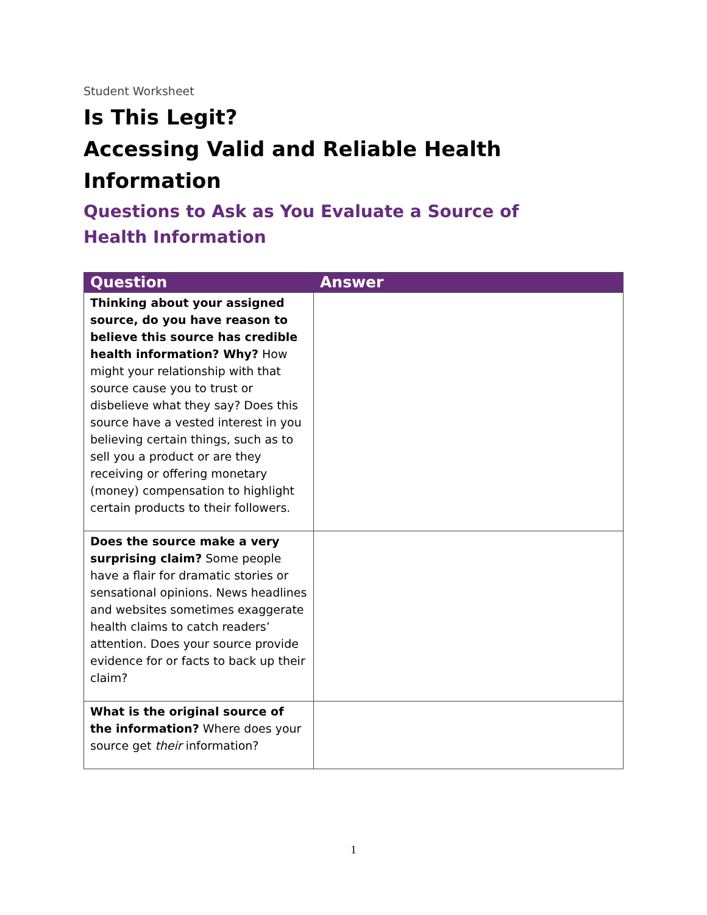Student Worksheet
Is This Legit?
Accessing Valid and Reliable Health Information
Questions to Ask as You Evaluate a Source of
Health Information
| Question | Answer |
| --- | --- |
| Thinking about your assigned source, do you have reason to believe this source has credible health information? Why? How might your relationship with that source cause you to trust or disbelieve what they say? Does this source have a vested interest in you believing certain things, such as to sell you a product or are they receiving or offering monetary (money) compensation to highlight certain products to their followers. | |
| Does the source make a very surprising claim? Some people have a flair for dramatic stories or sensational opinions. News headlines and websites sometimes exaggerate health claims to catch readers’ attention. Does your source provide evidence for or facts to back up their claim? | |
| What is the original source of the information? Where does your source get their information? | |
1